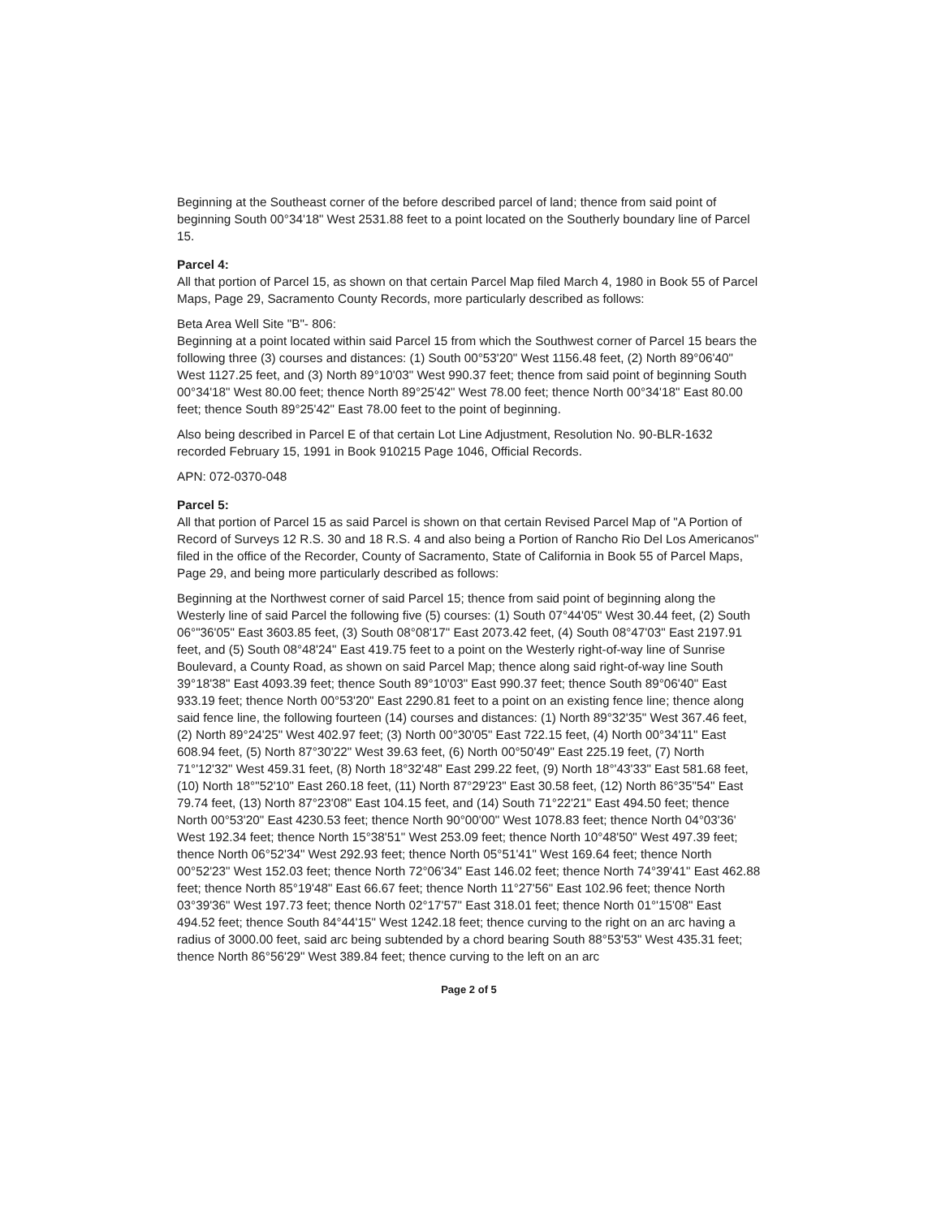Beginning at the Southeast corner of the before described parcel of land; thence from said point of beginning South 00°34'18" West 2531.88 feet to a point located on the Southerly boundary line of Parcel 15.
Parcel 4:
All that portion of Parcel 15, as shown on that certain Parcel Map filed March 4, 1980 in Book 55 of Parcel Maps, Page 29, Sacramento County Records, more particularly described as follows:
Beta Area Well Site "B"- 806:
Beginning at a point located within said Parcel 15 from which the Southwest corner of Parcel 15 bears the following three (3) courses and distances: (1) South 00°53'20" West 1156.48 feet, (2) North 89°06'40" West 1127.25 feet, and (3) North 89°10'03" West 990.37 feet; thence from said point of beginning South 00°34'18" West 80.00 feet; thence North 89°25'42" West 78.00 feet; thence North 00°34'18" East 80.00 feet; thence South 89°25'42" East 78.00 feet to the point of beginning.
Also being described in Parcel E of that certain Lot Line Adjustment, Resolution No. 90-BLR-1632 recorded February 15, 1991 in Book 910215 Page 1046, Official Records.
APN: 072-0370-048
Parcel 5:
All that portion of Parcel 15 as said Parcel is shown on that certain Revised Parcel Map of "A Portion of Record of Surveys 12 R.S. 30 and 18 R.S. 4 and also being a Portion of Rancho Rio Del Los Americanos" filed in the office of the Recorder, County of Sacramento, State of California in Book 55 of Parcel Maps, Page 29, and being more particularly described as follows:
Beginning at the Northwest corner of said Parcel 15; thence from said point of beginning along the Westerly line of said Parcel the following five (5) courses: (1) South 07°44'05" West 30.44 feet, (2) South 06°"36'05" East 3603.85 feet, (3) South 08°08'17" East 2073.42 feet, (4) South 08°47'03" East 2197.91 feet, and (5) South 08°48'24" East 419.75 feet to a point on the Westerly right-of-way line of Sunrise Boulevard, a County Road, as shown on said Parcel Map; thence along said right-of-way line South 39°18'38" East 4093.39 feet; thence South 89°10'03" East 990.37 feet; thence South 89°06'40" East 933.19 feet; thence North 00°53'20" East 2290.81 feet to a point on an existing fence line; thence along said fence line, the following fourteen (14) courses and distances: (1) North 89°32'35" West 367.46 feet, (2) North 89°24'25" West 402.97 feet; (3) North 00°30'05" East 722.15 feet, (4) North 00°34'11" East 608.94 feet, (5) North 87°30'22" West 39.63 feet, (6) North 00°50'49" East 225.19 feet, (7) North 71°'12'32" West 459.31 feet, (8) North 18°32'48" East 299.22 feet, (9) North 18°'43'33" East 581.68 feet, (10) North 18°"52'10" East 260.18 feet, (11) North 87°29'23" East 30.58 feet, (12) North 86°35"54" East 79.74 feet, (13) North 87°23'08" East 104.15 feet, and (14) South 71°22'21" East 494.50 feet; thence North 00°53'20" East 4230.53 feet; thence North 90°00'00" West 1078.83 feet; thence North 04°03'36' West 192.34 feet; thence North 15°38'51" West 253.09 feet; thence North 10°48'50" West 497.39 feet; thence North 06°52'34" West 292.93 feet; thence North 05°51'41" West 169.64 feet; thence North 00°52'23" West 152.03 feet; thence North 72°06'34" East 146.02 feet; thence North 74°39'41" East 462.88 feet; thence North 85°19'48" East 66.67 feet; thence North 11°27'56" East 102.96 feet; thence North 03°39'36" West 197.73 feet; thence North 02°17'57" East 318.01 feet; thence North 01°'15'08" East 494.52 feet; thence South 84°44'15" West 1242.18 feet; thence curving to the right on an arc having a radius of 3000.00 feet, said arc being subtended by a chord bearing South 88°53'53" West 435.31 feet; thence North 86°56'29" West 389.84 feet; thence curving to the left on an arc
Page 2 of 5